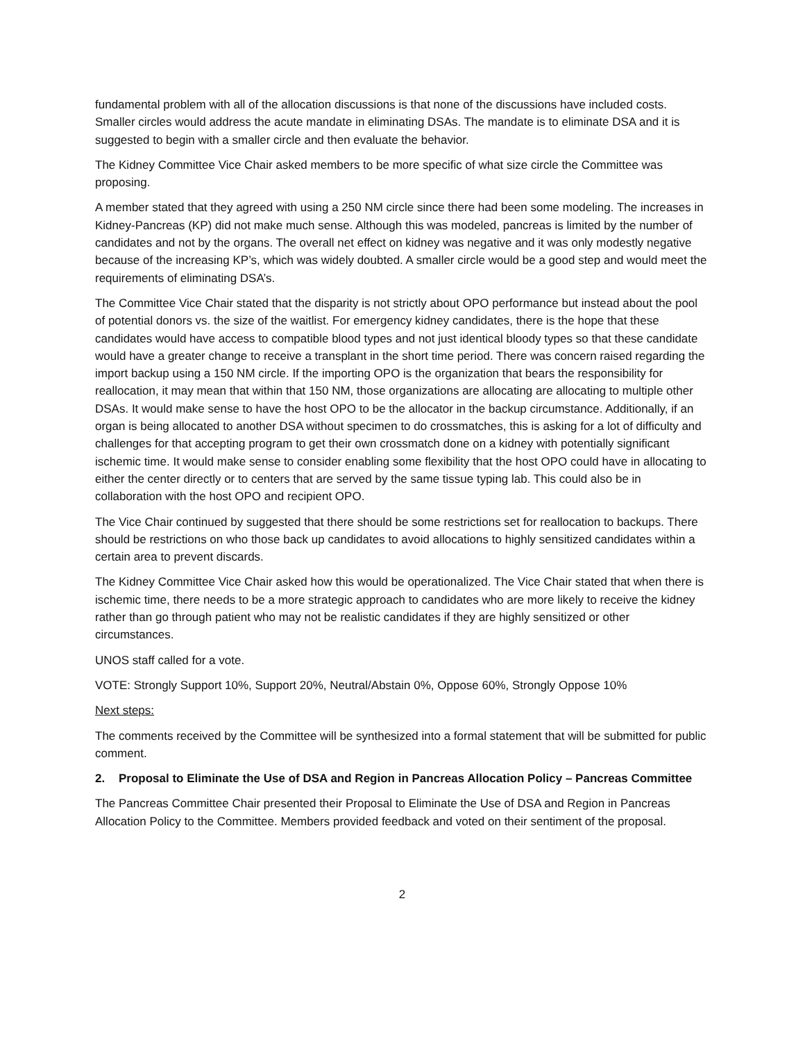fundamental problem with all of the allocation discussions is that none of the discussions have included costs. Smaller circles would address the acute mandate in eliminating DSAs. The mandate is to eliminate DSA and it is suggested to begin with a smaller circle and then evaluate the behavior.
The Kidney Committee Vice Chair asked members to be more specific of what size circle the Committee was proposing.
A member stated that they agreed with using a 250 NM circle since there had been some modeling. The increases in Kidney-Pancreas (KP) did not make much sense. Although this was modeled, pancreas is limited by the number of candidates and not by the organs. The overall net effect on kidney was negative and it was only modestly negative because of the increasing KP’s, which was widely doubted. A smaller circle would be a good step and would meet the requirements of eliminating DSA’s.
The Committee Vice Chair stated that the disparity is not strictly about OPO performance but instead about the pool of potential donors vs. the size of the waitlist. For emergency kidney candidates, there is the hope that these candidates would have access to compatible blood types and not just identical bloody types so that these candidate would have a greater change to receive a transplant in the short time period. There was concern raised regarding the import backup using a 150 NM circle. If the importing OPO is the organization that bears the responsibility for reallocation, it may mean that within that 150 NM, those organizations are allocating are allocating to multiple other DSAs. It would make sense to have the host OPO to be the allocator in the backup circumstance. Additionally, if an organ is being allocated to another DSA without specimen to do crossmatches, this is asking for a lot of difficulty and challenges for that accepting program to get their own crossmatch done on a kidney with potentially significant ischemic time. It would make sense to consider enabling some flexibility that the host OPO could have in allocating to either the center directly or to centers that are served by the same tissue typing lab. This could also be in collaboration with the host OPO and recipient OPO.
The Vice Chair continued by suggested that there should be some restrictions set for reallocation to backups. There should be restrictions on who those back up candidates to avoid allocations to highly sensitized candidates within a certain area to prevent discards.
The Kidney Committee Vice Chair asked how this would be operationalized. The Vice Chair stated that when there is ischemic time, there needs to be a more strategic approach to candidates who are more likely to receive the kidney rather than go through patient who may not be realistic candidates if they are highly sensitized or other circumstances.
UNOS staff called for a vote.
VOTE: Strongly Support 10%, Support 20%, Neutral/Abstain 0%, Oppose 60%, Strongly Oppose 10%
Next steps:
The comments received by the Committee will be synthesized into a formal statement that will be submitted for public comment.
2. Proposal to Eliminate the Use of DSA and Region in Pancreas Allocation Policy – Pancreas Committee
The Pancreas Committee Chair presented their Proposal to Eliminate the Use of DSA and Region in Pancreas Allocation Policy to the Committee. Members provided feedback and voted on their sentiment of the proposal.
2